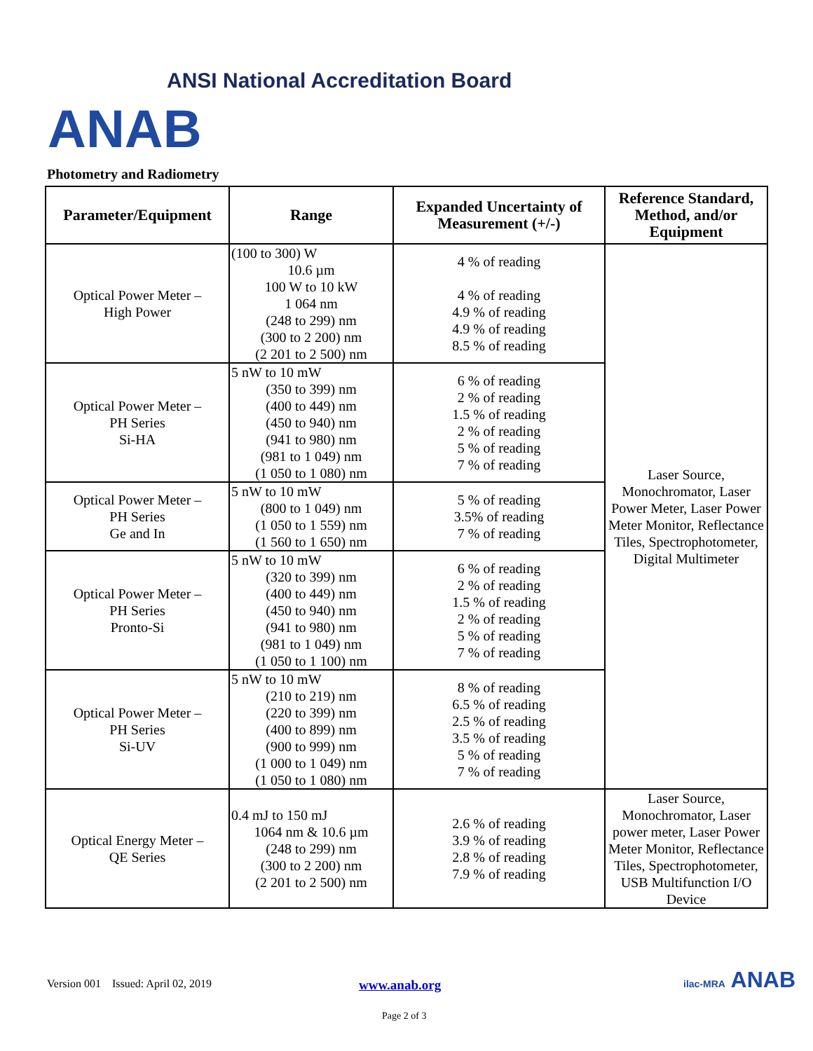ANSI National Accreditation Board
ANAB
Photometry and Radiometry
| Parameter/Equipment | Range | Expanded Uncertainty of Measurement (+/-) | Reference Standard, Method, and/or Equipment |
| --- | --- | --- | --- |
| Optical Power Meter – High Power | (100 to 300) W 10.6 µm 100 W to 10 kW 1 064 nm (248 to 299) nm (300 to 2 200) nm (2 201 to 2 500) nm | 4 % of reading 4 % of reading 4.9 % of reading 4.9 % of reading 8.5 % of reading | Laser Source, Monochromator, Laser Power Meter, Laser Power Meter Monitor, Reflectance Tiles, Spectrophotometer, Digital Multimeter |
| Optical Power Meter – PH Series Si-HA | 5 nW to 10 mW (350 to 399) nm (400 to 449) nm (450 to 940) nm (941 to 980) nm (981 to 1 049) nm (1 050 to 1 080) nm | 6 % of reading 2 % of reading 1.5 % of reading 2 % of reading 5 % of reading 7 % of reading | |
| Optical Power Meter – PH Series Ge and In | 5 nW to 10 mW (800 to 1 049) nm (1 050 to 1 559) nm (1 560 to 1 650) nm | 5 % of reading 3.5% of reading 7 % of reading | |
| Optical Power Meter – PH Series Pronto-Si | 5 nW to 10 mW (320 to 399) nm (400 to 449) nm (450 to 940) nm (941 to 980) nm (981 to 1 049) nm (1 050 to 1 100) nm | 6 % of reading 2 % of reading 1.5 % of reading 2 % of reading 5 % of reading 7 % of reading | |
| Optical Power Meter – PH Series Si-UV | 5 nW to 10 mW (210 to 219) nm (220 to 399) nm (400 to 899) nm (900 to 999) nm (1 000 to 1 049) nm (1 050 to 1 080) nm | 8 % of reading 6.5 % of reading 2.5 % of reading 3.5 % of reading 5 % of reading 7 % of reading | |
| Optical Energy Meter – QE Series | 0.4 mJ to 150 mJ 1064 nm & 10.6 µm (248 to 299) nm (300 to 2 200) nm (2 201 to 2 500) nm | 2.6 % of reading 3.9 % of reading 2.8 % of reading 7.9 % of reading | Laser Source, Monochromator, Laser power meter, Laser Power Meter Monitor, Reflectance Tiles, Spectrophotometer, USB Multifunction I/O Device |
Version 001 Issued: April 02, 2019
www.anab.org
Page 2 of 3
ilac-MRA ANAB